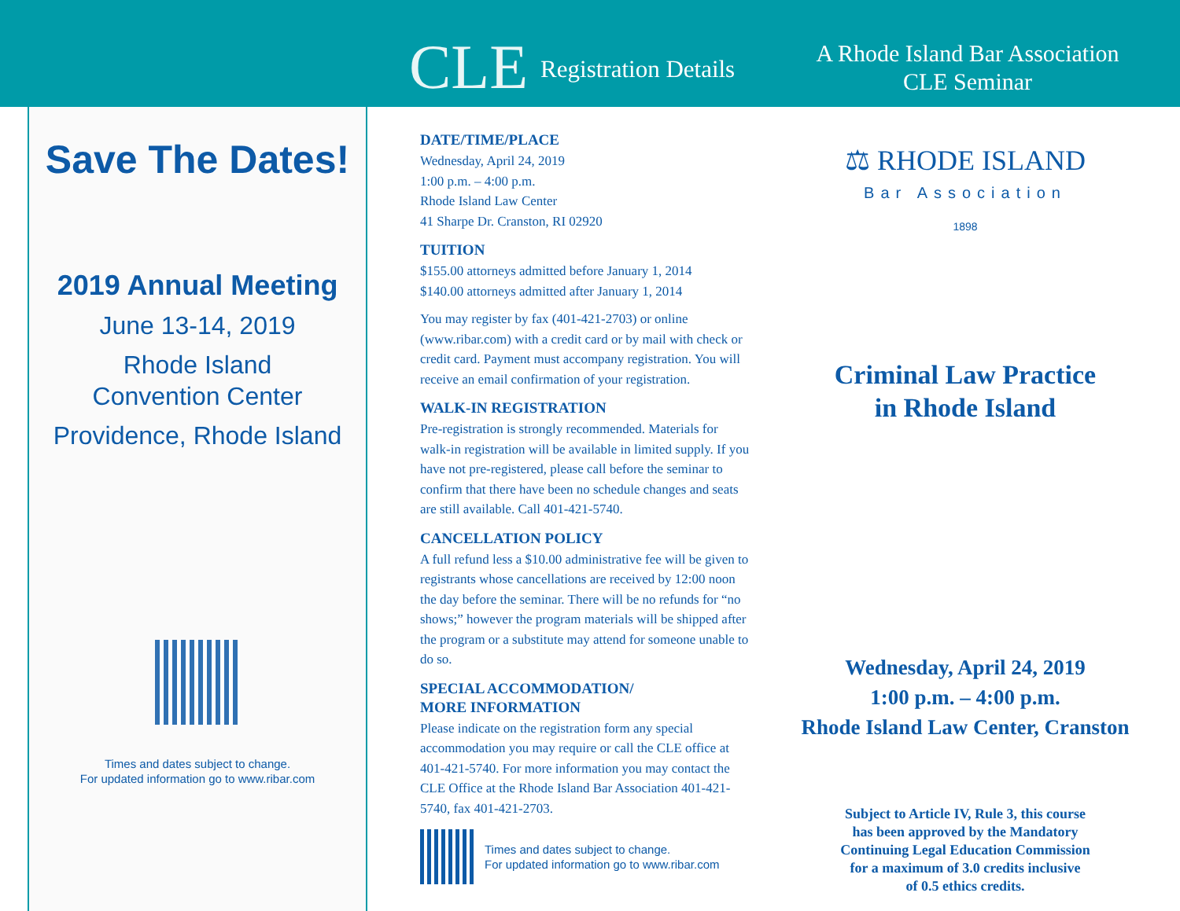CLE Registration Details
A Rhode Island Bar Association
CLE Seminar
Save The Dates!
2019 Annual Meeting
June 13-14, 2019
Rhode Island
Convention Center
Providence, Rhode Island
Times and dates subject to change.
For updated information go to www.ribar.com
DATE/TIME/PLACE
Wednesday, April 24, 2019
1:00 p.m. – 4:00 p.m.
Rhode Island Law Center
41 Sharpe Dr. Cranston, RI 02920
TUITION
$155.00 attorneys admitted before January 1, 2014
$140.00 attorneys admitted after January 1, 2014
You may register by fax (401-421-2703) or online (www.ribar.com) with a credit card or by mail with check or credit card. Payment must accompany registration. You will receive an email confirmation of your registration.
WALK-IN REGISTRATION
Pre-registration is strongly recommended. Materials for walk-in registration will be available in limited supply. If you have not pre-registered, please call before the seminar to confirm that there have been no schedule changes and seats are still available. Call 401-421-5740.
CANCELLATION POLICY
A full refund less a $10.00 administrative fee will be given to registrants whose cancellations are received by 12:00 noon the day before the seminar. There will be no refunds for “no shows;” however the program materials will be shipped after the program or a substitute may attend for someone unable to do so.
SPECIAL ACCOMMODATION/
MORE INFORMATION
Please indicate on the registration form any special accommodation you may require or call the CLE office at 401-421-5740. For more information you may contact the CLE Office at the Rhode Island Bar Association 401-421-5740, fax 401-421-2703.
Times and dates subject to change.
For updated information go to www.ribar.com
⚖ RHODE ISLAND
Bar Association
1898
Criminal Law Practice
in Rhode Island
Wednesday, April 24, 2019
1:00 p.m. – 4:00 p.m.
Rhode Island Law Center, Cranston
Subject to Article IV, Rule 3, this course
has been approved by the Mandatory
Continuing Legal Education Commission
for a maximum of 3.0 credits inclusive
of 0.5 ethics credits.